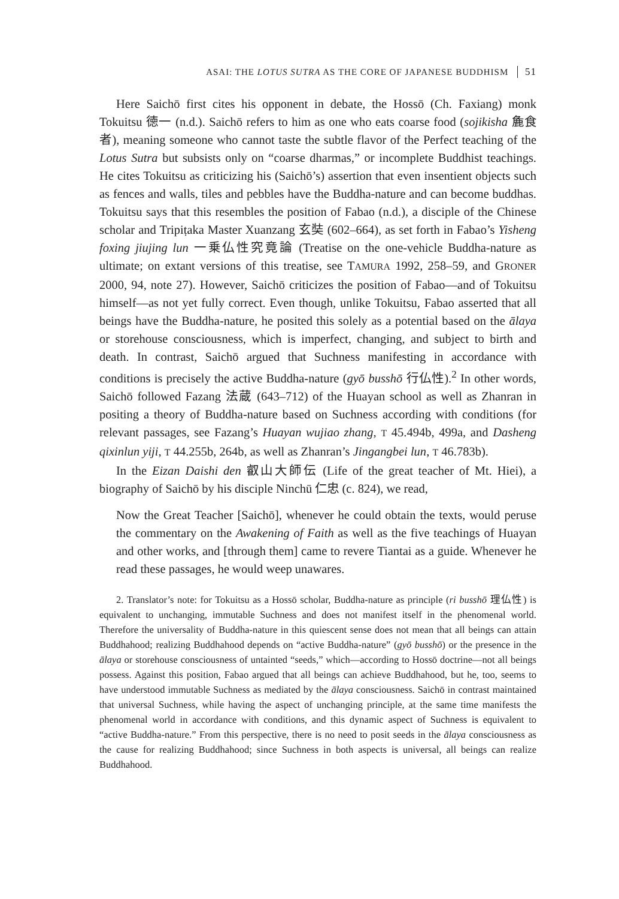ASAI: THE LOTUS SUTRA AS THE CORE OF JAPANESE BUDDHISM 51
Here Saichō first cites his opponent in debate, the Hossō (Ch. Faxiang) monk Tokuitsu 徳一 (n.d.). Saichō refers to him as one who eats coarse food (sojikisha 麁食者), meaning someone who cannot taste the subtle flavor of the Perfect teaching of the Lotus Sutra but subsists only on “coarse dharmas,” or incomplete Buddhist teachings. He cites Tokuitsu as criticizing his (Saichō’s) assertion that even insentient objects such as fences and walls, tiles and pebbles have the Buddha-nature and can become buddhas. Tokuitsu says that this resembles the position of Fabao (n.d.), a disciple of the Chinese scholar and Tripiṭaka Master Xuanzang 玄奘 (602–664), as set forth in Fabao’s Yisheng foxing jiujing lun 一乗仏性究竟論 (Treatise on the one-vehicle Buddha-nature as ultimate; on extant versions of this treatise, see TAMURA 1992, 258–59, and GRONER 2000, 94, note 27). However, Saichō criticizes the position of Fabao—and of Tokuitsu himself—as not yet fully correct. Even though, unlike Tokuitsu, Fabao asserted that all beings have the Buddha-nature, he posited this solely as a potential based on the ālaya or storehouse consciousness, which is imperfect, changing, and subject to birth and death. In contrast, Saichō argued that Suchness manifesting in accordance with conditions is precisely the active Buddha-nature (gyō busshō 行仏性).<sup>2</sup> In other words, Saichō followed Fazang 法蔵 (643–712) of the Huayan school as well as Zhanran in positing a theory of Buddha-nature based on Suchness according with conditions (for relevant passages, see Fazang’s Huayan wujiao zhang, T 45.494b, 499a, and Dasheng qixinlun yiji, T 44.255b, 264b, as well as Zhanran’s Jingangbei lun, T 46.783b).
In the Eizan Daishi den 叡山大師伝 (Life of the great teacher of Mt. Hiei), a biography of Saichō by his disciple Ninchū 仁忠 (c. 824), we read,
Now the Great Teacher [Saichō], whenever he could obtain the texts, would peruse the commentary on the Awakening of Faith as well as the five teachings of Huayan and other works, and [through them] came to revere Tiantai as a guide. Whenever he read these passages, he would weep unawares.
2. Translator’s note: for Tokuitsu as a Hossō scholar, Buddha-nature as principle (ri busshō 理仏性) is equivalent to unchanging, immutable Suchness and does not manifest itself in the phenomenal world. Therefore the universality of Buddha-nature in this quiescent sense does not mean that all beings can attain Buddhahood; realizing Buddhahood depends on “active Buddha-nature” (gyō busshō) or the presence in the ālaya or storehouse consciousness of untainted “seeds,” which—according to Hossō doctrine—not all beings possess. Against this position, Fabao argued that all beings can achieve Buddhahood, but he, too, seems to have understood immutable Suchness as mediated by the ālaya consciousness. Saichō in contrast maintained that universal Suchness, while having the aspect of unchanging principle, at the same time manifests the phenomenal world in accordance with conditions, and this dynamic aspect of Suchness is equivalent to “active Buddha-nature.” From this perspective, there is no need to posit seeds in the ālaya consciousness as the cause for realizing Buddhahood; since Suchness in both aspects is universal, all beings can realize Buddhahood.